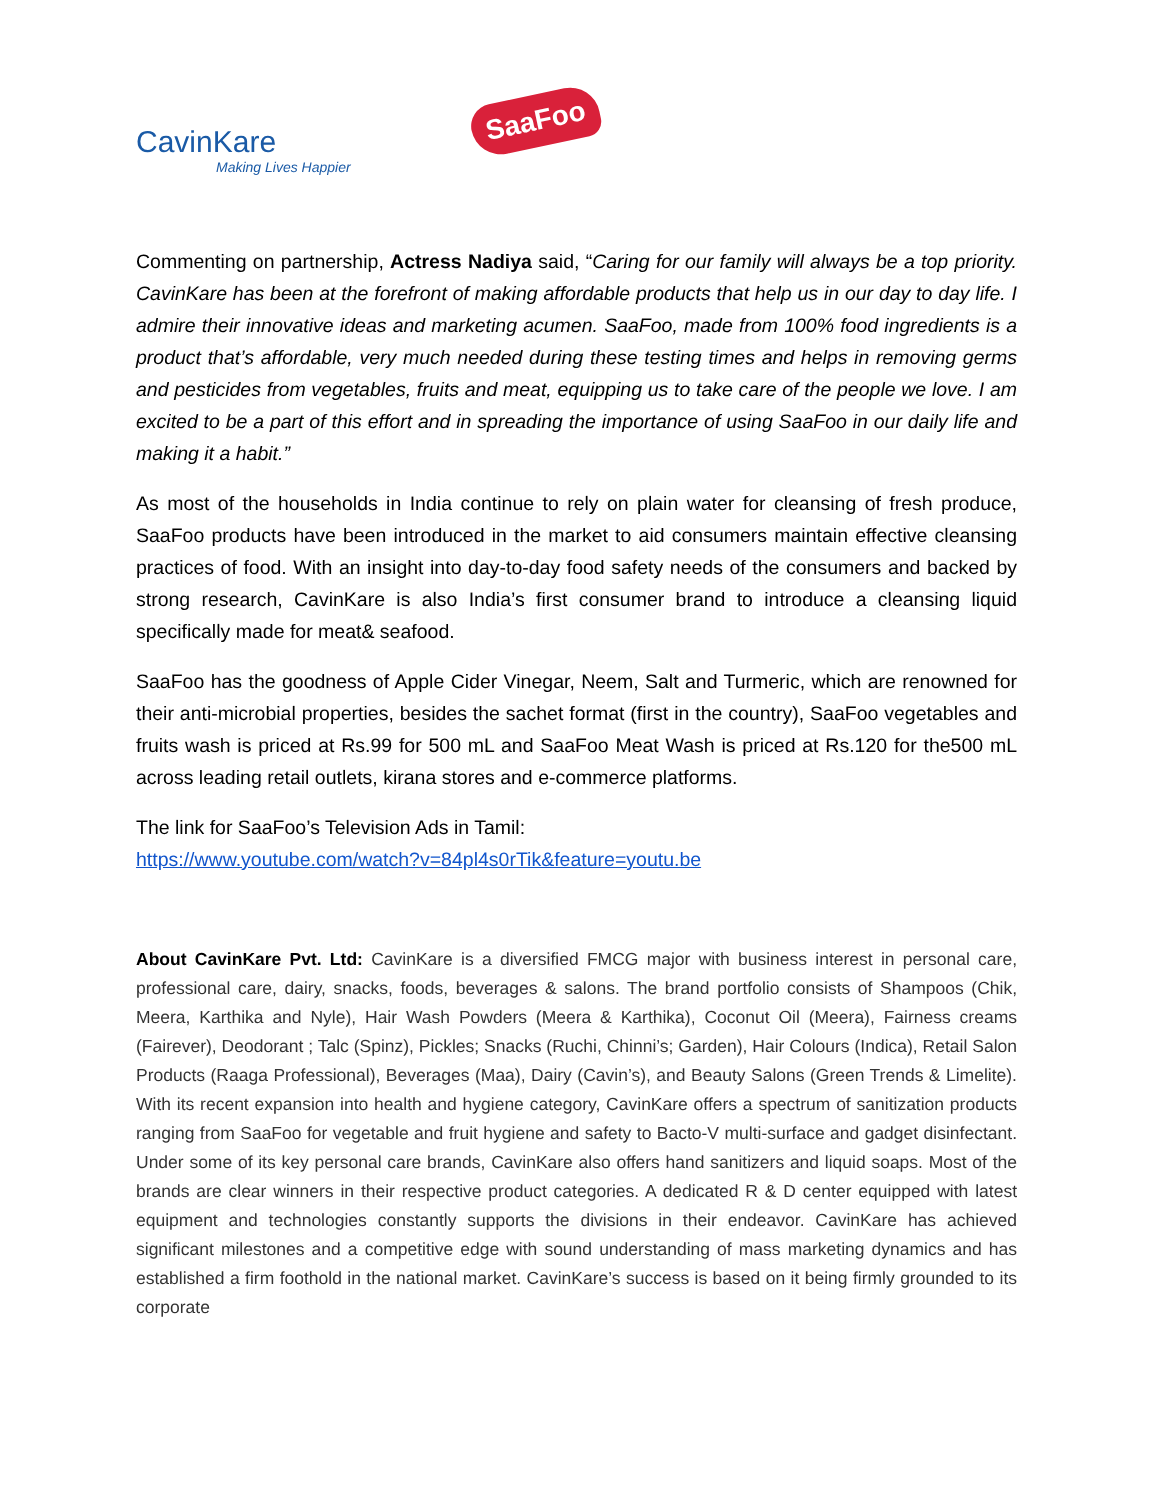CavinKare
Making Lives Happier
SaaFoo
Commenting on partnership, Actress Nadiya said, “Caring for our family will always be a top priority. CavinKare has been at the forefront of making affordable products that help us in our day to day life. I admire their innovative ideas and marketing acumen. SaaFoo, made from 100% food ingredients is a product that’s affordable, very much needed during these testing times and helps in removing germs and pesticides from vegetables, fruits and meat, equipping us to take care of the people we love. I am excited to be a part of this effort and in spreading the importance of using SaaFoo in our daily life and making it a habit.”
As most of the households in India continue to rely on plain water for cleansing of fresh produce, SaaFoo products have been introduced in the market to aid consumers maintain effective cleansing practices of food. With an insight into day-to-day food safety needs of the consumers and backed by strong research, CavinKare is also India’s first consumer brand to introduce a cleansing liquid specifically made for meat& seafood.
SaaFoo has the goodness of Apple Cider Vinegar, Neem, Salt and Turmeric, which are renowned for their anti-microbial properties, besides the sachet format (first in the country), SaaFoo vegetables and fruits wash is priced at Rs.99 for 500 mL and SaaFoo Meat Wash is priced at Rs.120 for the500 mL across leading retail outlets, kirana stores and e-commerce platforms.
The link for SaaFoo’s Television Ads in Tamil:
https://www.youtube.com/watch?v=84pl4s0rTik&feature=youtu.be
About CavinKare Pvt. Ltd: CavinKare is a diversified FMCG major with business interest in personal care, professional care, dairy, snacks, foods, beverages & salons. The brand portfolio consists of Shampoos (Chik, Meera, Karthika and Nyle), Hair Wash Powders (Meera & Karthika), Coconut Oil (Meera), Fairness creams (Fairever), Deodorant ; Talc (Spinz), Pickles; Snacks (Ruchi, Chinni’s; Garden), Hair Colours (Indica), Retail Salon Products (Raaga Professional), Beverages (Maa), Dairy (Cavin’s), and Beauty Salons (Green Trends & Limelite). With its recent expansion into health and hygiene category, CavinKare offers a spectrum of sanitization products ranging from SaaFoo for vegetable and fruit hygiene and safety to Bacto-V multi-surface and gadget disinfectant. Under some of its key personal care brands, CavinKare also offers hand sanitizers and liquid soaps. Most of the brands are clear winners in their respective product categories. A dedicated R & D center equipped with latest equipment and technologies constantly supports the divisions in their endeavor. CavinKare has achieved significant milestones and a competitive edge with sound understanding of mass marketing dynamics and has established a firm foothold in the national market. CavinKare’s success is based on it being firmly grounded to its corporate